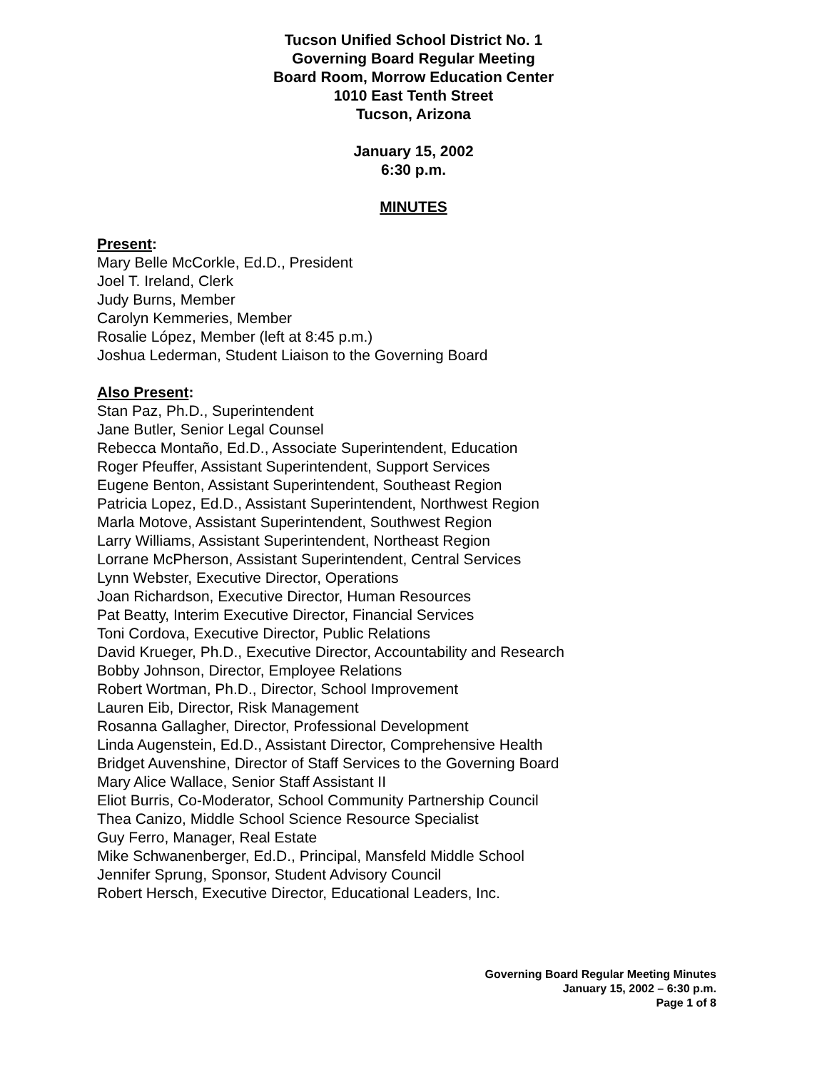Tucson Unified School District No. 1
Governing Board Regular Meeting
Board Room, Morrow Education Center
1010 East Tenth Street
Tucson, Arizona
January 15, 2002
6:30 p.m.
MINUTES
Present:
Mary Belle McCorkle, Ed.D., President
Joel T. Ireland, Clerk
Judy Burns, Member
Carolyn Kemmeries, Member
Rosalie López, Member (left at 8:45 p.m.)
Joshua Lederman, Student Liaison to the Governing Board
Also Present:
Stan Paz, Ph.D., Superintendent
Jane Butler, Senior Legal Counsel
Rebecca Montaño, Ed.D., Associate Superintendent, Education
Roger Pfeuffer, Assistant Superintendent, Support Services
Eugene Benton, Assistant Superintendent, Southeast Region
Patricia Lopez, Ed.D., Assistant Superintendent, Northwest Region
Marla Motove, Assistant Superintendent, Southwest Region
Larry Williams, Assistant Superintendent, Northeast Region
Lorrane McPherson, Assistant Superintendent, Central Services
Lynn Webster, Executive Director, Operations
Joan Richardson, Executive Director, Human Resources
Pat Beatty, Interim Executive Director, Financial Services
Toni Cordova, Executive Director, Public Relations
David Krueger, Ph.D., Executive Director, Accountability and Research
Bobby Johnson, Director, Employee Relations
Robert Wortman, Ph.D., Director, School Improvement
Lauren Eib, Director, Risk Management
Rosanna Gallagher, Director, Professional Development
Linda Augenstein, Ed.D., Assistant Director, Comprehensive Health
Bridget Auvenshine, Director of Staff Services to the Governing Board
Mary Alice Wallace, Senior Staff Assistant II
Eliot Burris, Co-Moderator, School Community Partnership Council
Thea Canizo, Middle School Science Resource Specialist
Guy Ferro, Manager, Real Estate
Mike Schwanenberger, Ed.D., Principal, Mansfeld Middle School
Jennifer Sprung, Sponsor, Student Advisory Council
Robert Hersch, Executive Director, Educational Leaders, Inc.
Governing Board Regular Meeting Minutes
January 15, 2002 – 6:30 p.m.
Page 1 of 8